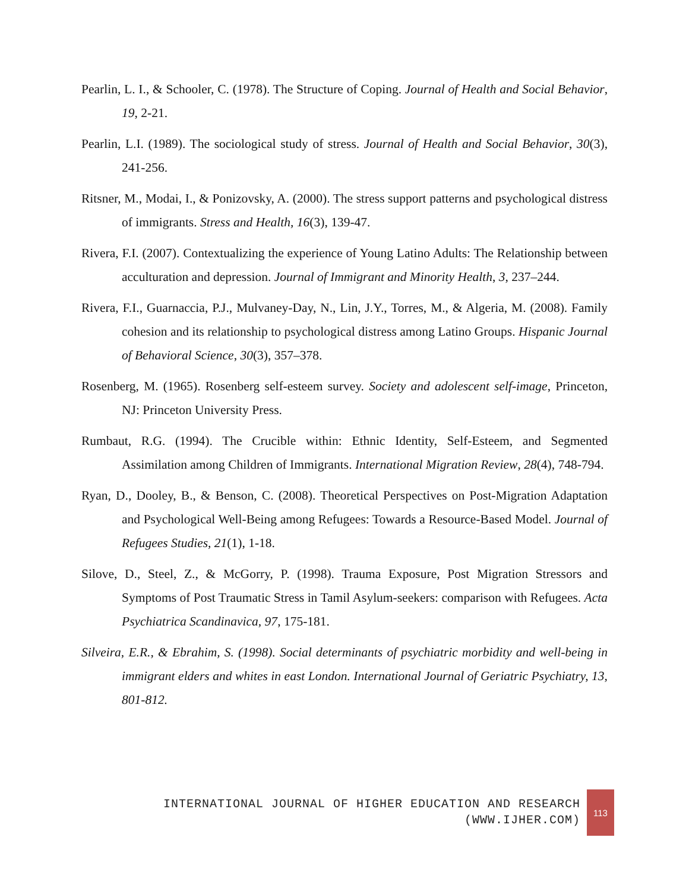Pearlin, L. I., & Schooler, C. (1978). The Structure of Coping. Journal of Health and Social Behavior, 19, 2-21.
Pearlin, L.I. (1989). The sociological study of stress. Journal of Health and Social Behavior, 30(3), 241-256.
Ritsner, M., Modai, I., & Ponizovsky, A. (2000). The stress support patterns and psychological distress of immigrants. Stress and Health, 16(3), 139-47.
Rivera, F.I. (2007). Contextualizing the experience of Young Latino Adults: The Relationship between acculturation and depression. Journal of Immigrant and Minority Health, 3, 237–244.
Rivera, F.I., Guarnaccia, P.J., Mulvaney-Day, N., Lin, J.Y., Torres, M., & Algeria, M. (2008). Family cohesion and its relationship to psychological distress among Latino Groups. Hispanic Journal of Behavioral Science, 30(3), 357–378.
Rosenberg, M. (1965). Rosenberg self-esteem survey. Society and adolescent self-image, Princeton, NJ: Princeton University Press.
Rumbaut, R.G. (1994). The Crucible within: Ethnic Identity, Self-Esteem, and Segmented Assimilation among Children of Immigrants. International Migration Review, 28(4), 748-794.
Ryan, D., Dooley, B., & Benson, C. (2008). Theoretical Perspectives on Post-Migration Adaptation and Psychological Well-Being among Refugees: Towards a Resource-Based Model. Journal of Refugees Studies, 21(1), 1-18.
Silove, D., Steel, Z., & McGorry, P. (1998). Trauma Exposure, Post Migration Stressors and Symptoms of Post Traumatic Stress in Tamil Asylum-seekers: comparison with Refugees. Acta Psychiatrica Scandinavica, 97, 175-181.
Silveira, E.R., & Ebrahim, S. (1998). Social determinants of psychiatric morbidity and well-being in immigrant elders and whites in east London. International Journal of Geriatric Psychiatry, 13, 801-812.
INTERNATIONAL JOURNAL OF HIGHER EDUCATION AND RESEARCH
(WWW.IJHER.COM)
113